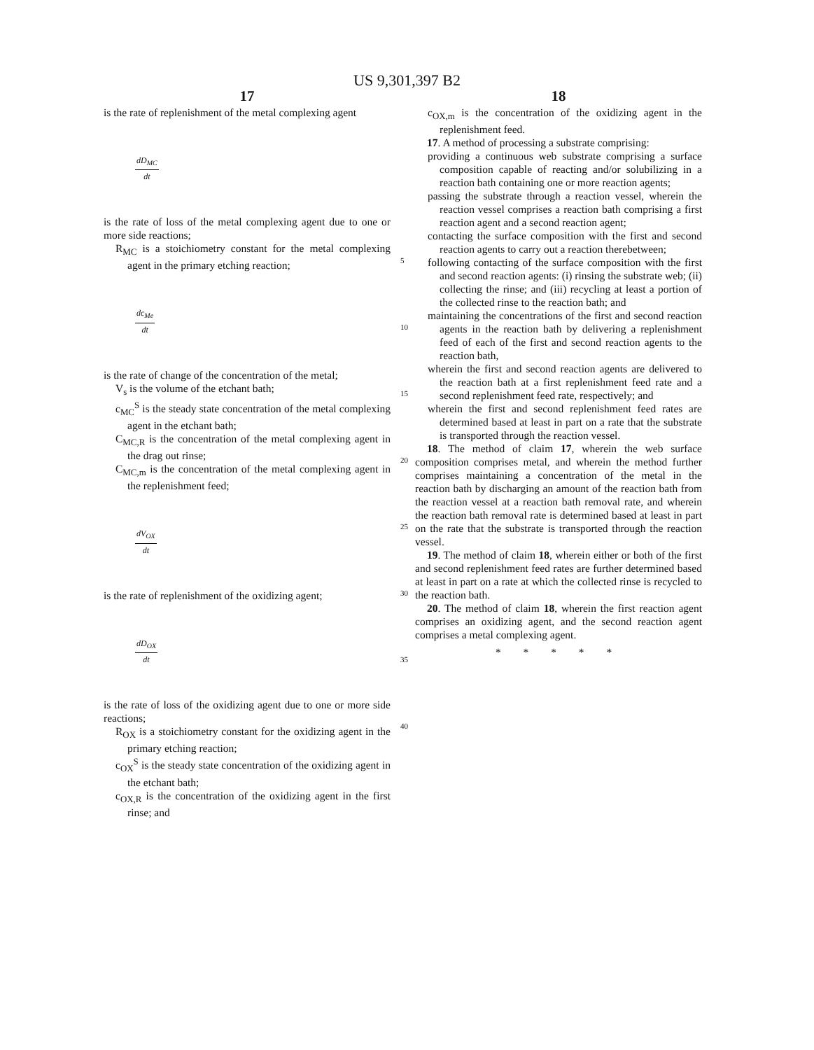US 9,301,397 B2
17
is the rate of replenishment of the metal complexing agent
dD<sub>MC</sub>
dt
is the rate of loss of the metal complexing agent due to one or more side reactions;
R<sub>MC</sub> is a stoichiometry constant for the metal complexing agent in the primary etching reaction;
dc<sub>Me</sub>
dt
is the rate of change of the concentration of the metal;
V<sub>s</sub> is the volume of the etchant bath;
c<sub>MC</sub><sup>S</sup> is the steady state concentration of the metal complexing agent in the etchant bath;
C<sub>MC,R</sub> is the concentration of the metal complexing agent in the drag out rinse;
C<sub>MC,m</sub> is the concentration of the metal complexing agent in the replenishment feed;
dV<sub>OX</sub>
dt
is the rate of replenishment of the oxidizing agent;
dD<sub>OX</sub>
dt
is the rate of loss of the oxidizing agent due to one or more side reactions;
R<sub>OX</sub> is a stoichiometry constant for the oxidizing agent in the primary etching reaction;
c<sub>OX</sub><sup>S</sup> is the steady state concentration of the oxidizing agent in the etchant bath;
c<sub>OX,R</sub> is the concentration of the oxidizing agent in the first rinse; and
5
10
15
20
25
30
35
40
18
c<sub>OX,m</sub> is the concentration of the oxidizing agent in the replenishment feed.
17. A method of processing a substrate comprising:
providing a continuous web substrate comprising a surface composition capable of reacting and/or solubilizing in a reaction bath containing one or more reaction agents;
passing the substrate through a reaction vessel, wherein the reaction vessel comprises a reaction bath comprising a first reaction agent and a second reaction agent;
contacting the surface composition with the first and second reaction agents to carry out a reaction therebetween;
following contacting of the surface composition with the first and second reaction agents: (i) rinsing the substrate web; (ii) collecting the rinse; and (iii) recycling at least a portion of the collected rinse to the reaction bath; and
maintaining the concentrations of the first and second reaction agents in the reaction bath by delivering a replenishment feed of each of the first and second reaction agents to the reaction bath,
wherein the first and second reaction agents are delivered to the reaction bath at a first replenishment feed rate and a second replenishment feed rate, respectively; and
wherein the first and second replenishment feed rates are determined based at least in part on a rate that the substrate is transported through the reaction vessel.
18. The method of claim 17, wherein the web surface composition comprises metal, and wherein the method further comprises maintaining a concentration of the metal in the reaction bath by discharging an amount of the reaction bath from the reaction vessel at a reaction bath removal rate, and wherein the reaction bath removal rate is determined based at least in part on the rate that the substrate is transported through the reaction vessel.
19. The method of claim 18, wherein either or both of the first and second replenishment feed rates are further determined based at least in part on a rate at which the collected rinse is recycled to the reaction bath.
20. The method of claim 18, wherein the first reaction agent comprises an oxidizing agent, and the second reaction agent comprises a metal complexing agent.
* * * * *